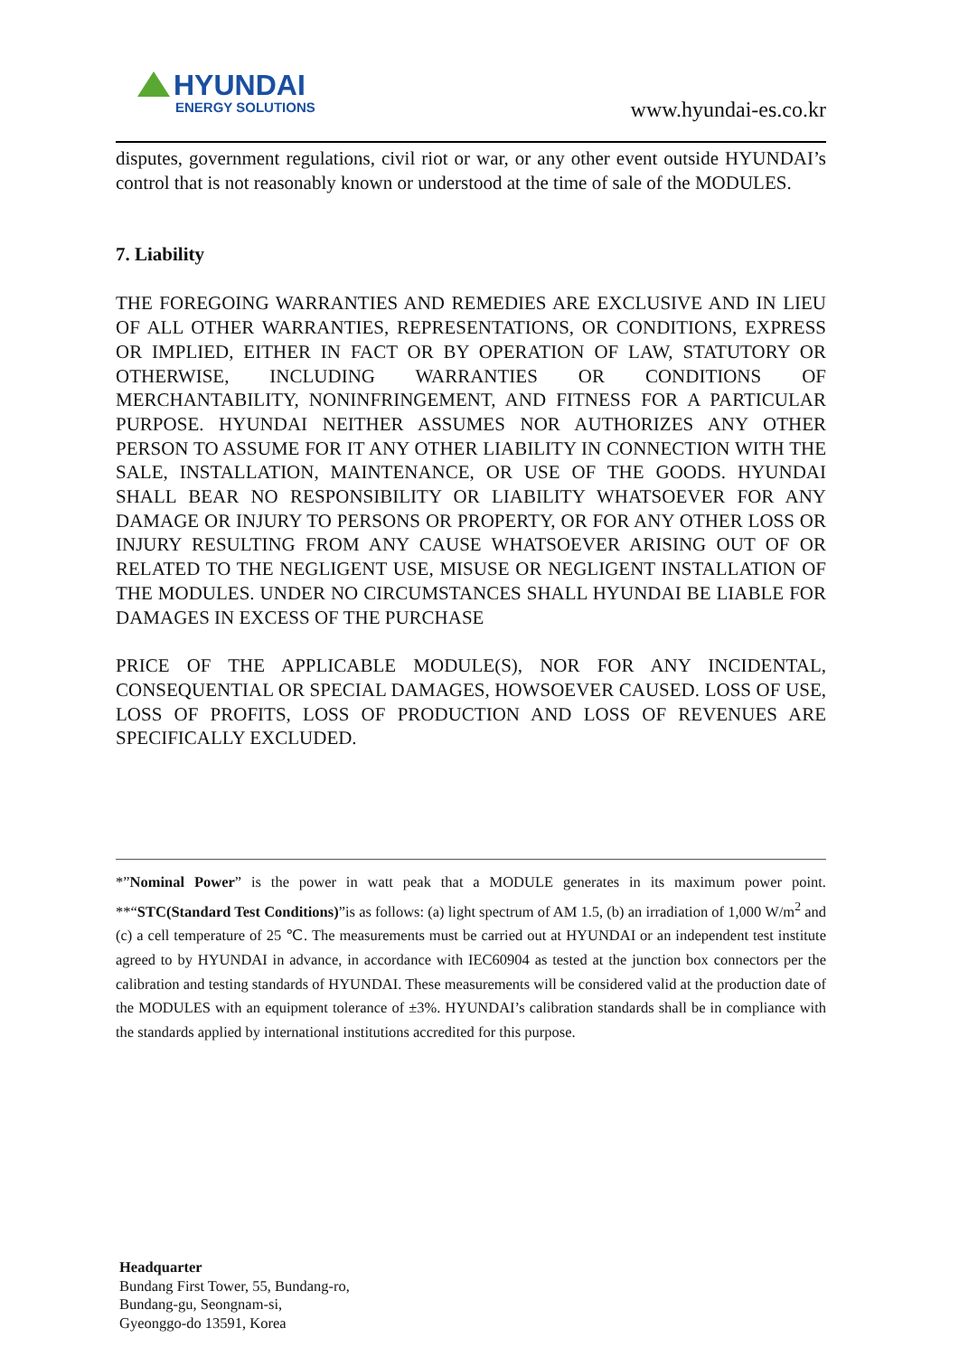HYUNDAI
ENERGY SOLUTIONS
www.hyundai-es.co.kr
disputes, government regulations, civil riot or war, or any other event outside HYUNDAI’s control that is not reasonably known or understood at the time of sale of the MODULES.
7. Liability
THE FOREGOING WARRANTIES AND REMEDIES ARE EXCLUSIVE AND IN LIEU OF ALL OTHER WARRANTIES, REPRESENTATIONS, OR CONDITIONS, EXPRESS OR IMPLIED, EITHER IN FACT OR BY OPERATION OF LAW, STATUTORY OR OTHERWISE, INCLUDING WARRANTIES OR CONDITIONS OF MERCHANTABILITY, NONINFRINGEMENT, AND FITNESS FOR A PARTICULAR PURPOSE. HYUNDAI NEITHER ASSUMES NOR AUTHORIZES ANY OTHER PERSON TO ASSUME FOR IT ANY OTHER LIABILITY IN CONNECTION WITH THE SALE, INSTALLATION, MAINTENANCE, OR USE OF THE GOODS. HYUNDAI SHALL BEAR NO RESPONSIBILITY OR LIABILITY WHATSOEVER FOR ANY DAMAGE OR INJURY TO PERSONS OR PROPERTY, OR FOR ANY OTHER LOSS OR INJURY RESULTING FROM ANY CAUSE WHATSOEVER ARISING OUT OF OR RELATED TO THE NEGLIGENT USE, MISUSE OR NEGLIGENT INSTALLATION OF THE MODULES. UNDER NO CIRCUMSTANCES SHALL HYUNDAI BE LIABLE FOR DAMAGES IN EXCESS OF THE PURCHASE
PRICE OF THE APPLICABLE MODULE(S), NOR FOR ANY INCIDENTAL, CONSEQUENTIAL OR SPECIAL DAMAGES, HOWSOEVER CAUSED. LOSS OF USE, LOSS OF PROFITS, LOSS OF PRODUCTION AND LOSS OF REVENUES ARE SPECIFICALLY EXCLUDED.
*”Nominal Power” is the power in watt peak that a MODULE generates in its maximum power point. **“STC(Standard Test Conditions)”is as follows: (a) light spectrum of AM 1.5, (b) an irradiation of 1,000 W/m<sup>2</sup> and (c) a cell temperature of 25 ℃. The measurements must be carried out at HYUNDAI or an independent test institute agreed to by HYUNDAI in advance, in accordance with IEC60904 as tested at the junction box connectors per the calibration and testing standards of HYUNDAI. These measurements will be considered valid at the production date of the MODULES with an equipment tolerance of ±3%. HYUNDAI’s calibration standards shall be in compliance with the standards applied by international institutions accredited for this purpose.
Headquarter
Bundang First Tower, 55, Bundang-ro,
Bundang-gu, Seongnam-si,
Gyeonggo-do 13591, Korea